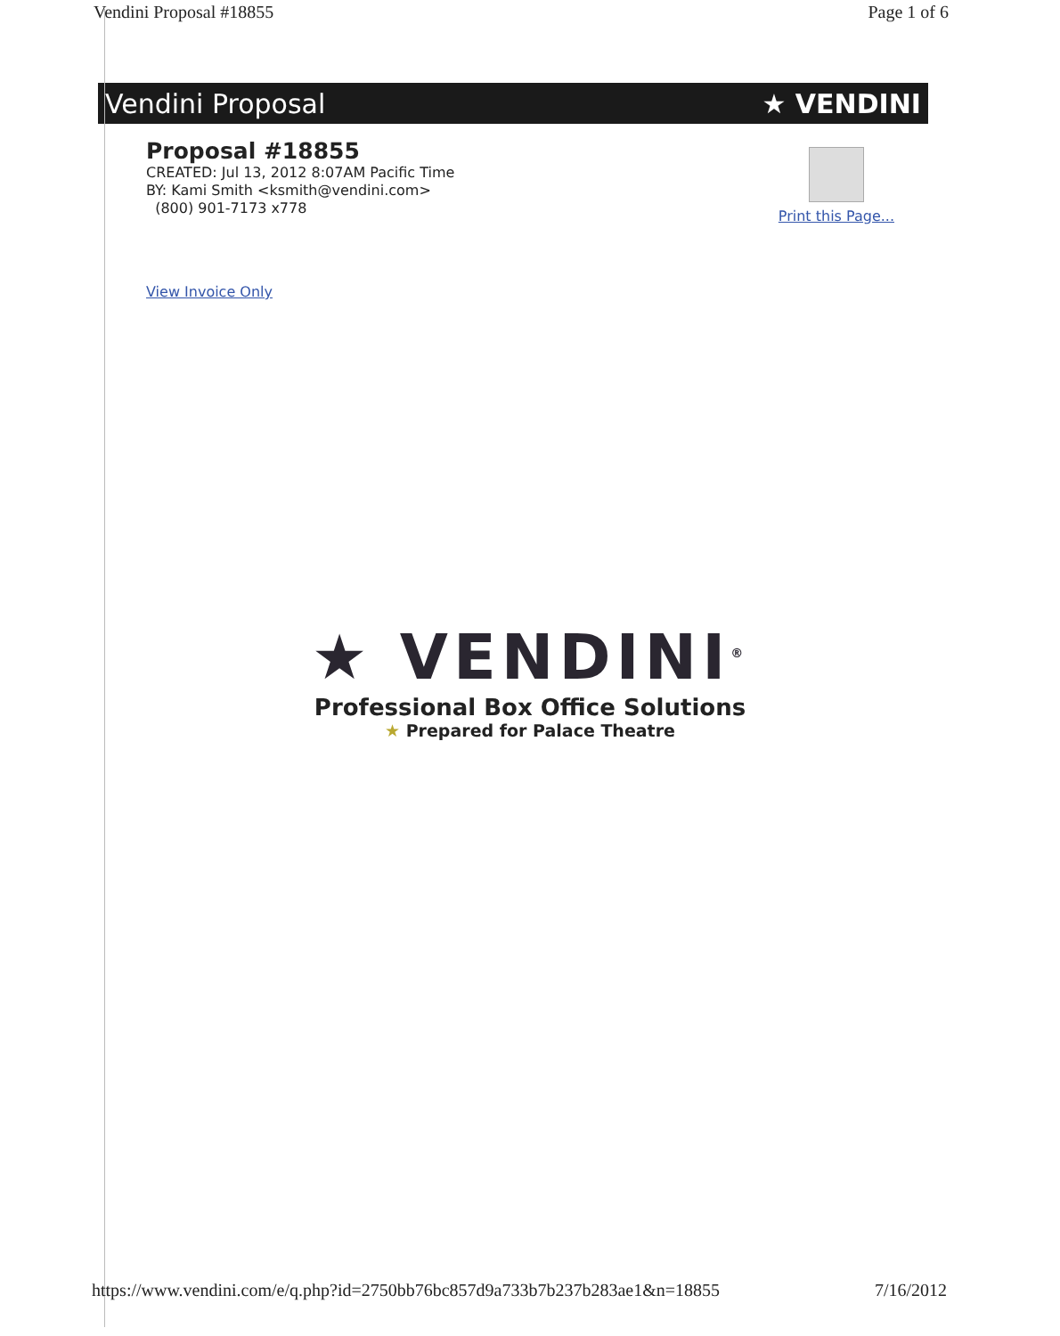Vendini Proposal #18855 Page 1 of 6
Vendini Proposal ★ VENDINI
Proposal #18855
CREATED: Jul 13, 2012 8:07AM Pacific Time
BY: Kami Smith <ksmith@vendini.com>
(800) 901-7173 x778
Print this Page...
View Invoice Only
★ VENDINI<sup>®</sup>
Professional Box Office Solutions
★ Prepared for Palace Theatre
https://www.vendini.com/e/q.php?id=2750bb76bc857d9a733b7b237b283ae1&n=18855 7/16/2012